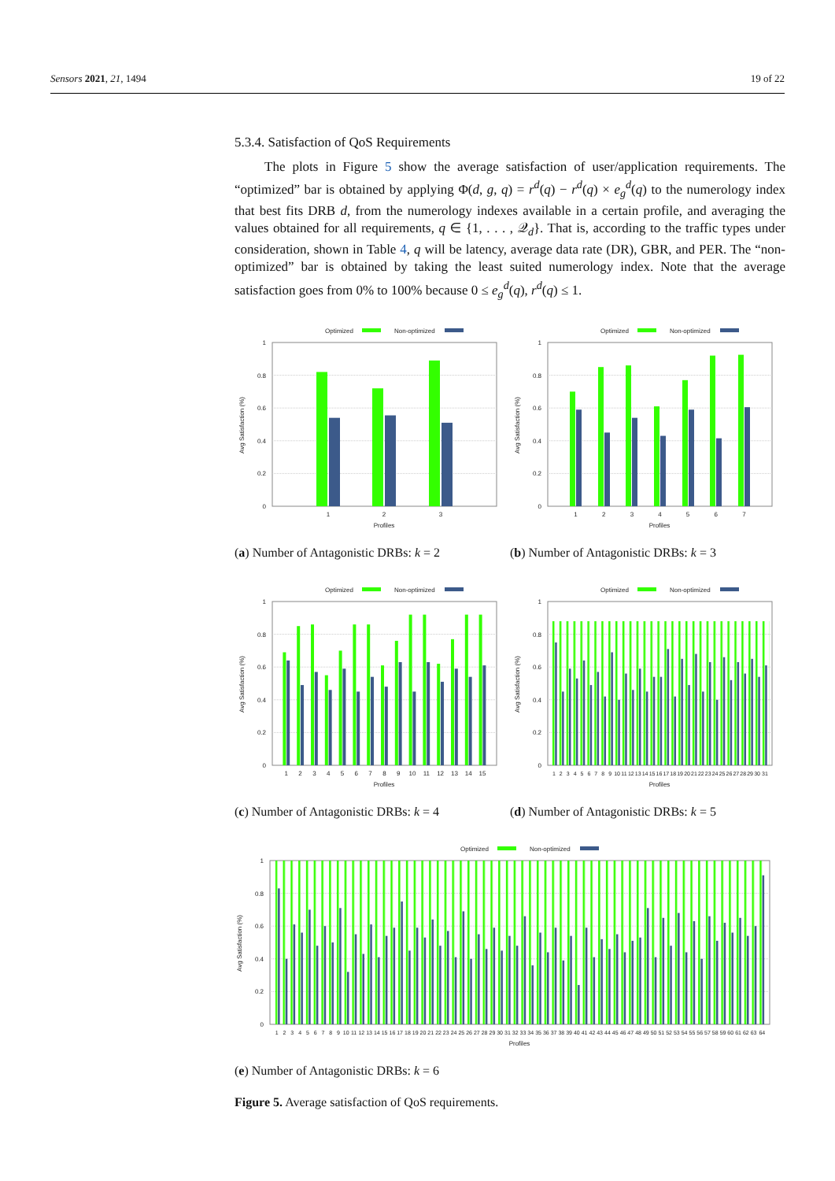Sensors 2021, 21, 1494 19 of 22
5.3.4. Satisfaction of QoS Requirements
The plots in Figure 5 show the average satisfaction of user/application requirements. The “optimized” bar is obtained by applying Φ(d, g, q) = r<sup>d</sup>(q) − r<sup>d</sup>(q) × e<sub>g</sub><sup>d</sup>(q) to the numerology index that best fits DRB d, from the numerology indexes available in a certain profile, and averaging the values obtained for all requirements, q ∈ {1, . . . , 𝒬<sub>d</sub>}. That is, according to the traffic types under consideration, shown in Table 4, q will be latency, average data rate (DR), GBR, and PER. The “non-optimized” bar is obtained by taking the least suited numerology index. Note that the average satisfaction goes from 0% to 100% because 0 ≤ e<sub>g</sub><sup>d</sup>(q), r<sup>d</sup>(q) ≤ 1.
Optimized
Non-optimized
0
0.2
0.4
0.6
0.8
1
Avg Satisfaction (%)
1
2
3
Profiles
(a) Number of Antagonistic DRBs: k = 2
Optimized
Non-optimized
0
0.2
0.4
0.6
0.8
1
Avg Satisfaction (%)
1
2
3
4
5
6
7
Profiles
(b) Number of Antagonistic DRBs: k = 3
Optimized
Non-optimized
0
0.2
0.4
0.6
0.8
1
Avg Satisfaction (%)
1
2
3
4
5
6
7
8
9
10
11
12
13
14
15
Profiles
(c) Number of Antagonistic DRBs: k = 4
Optimized
Non-optimized
0
0.2
0.4
0.6
0.8
1
Avg Satisfaction (%)
1 2 3 4 5 6 7 8 9 10 11 12 13 14 15 16 17 18 19 20 21 22 23 24 25 26 27 28 29 30 31
Profiles
(d) Number of Antagonistic DRBs: k = 5
Optimized
Non-optimized
0
0.2
0.4
0.6
0.8
1
Avg Satisfaction (%)
1 2 3 4 5 6 7 8 9 10 11 12 13 14 15 16 17 18 19 20 21 22 23 24 25 26 27 28 29 30 31 32 33 34 35 36 37 38 39 40 41 42 43 44 45 46 47 48 49 50 51 52 53 54 55 56 57 58 59 60 61 62 63 64
Profiles
(e) Number of Antagonistic DRBs: k = 6
Figure 5. Average satisfaction of QoS requirements.